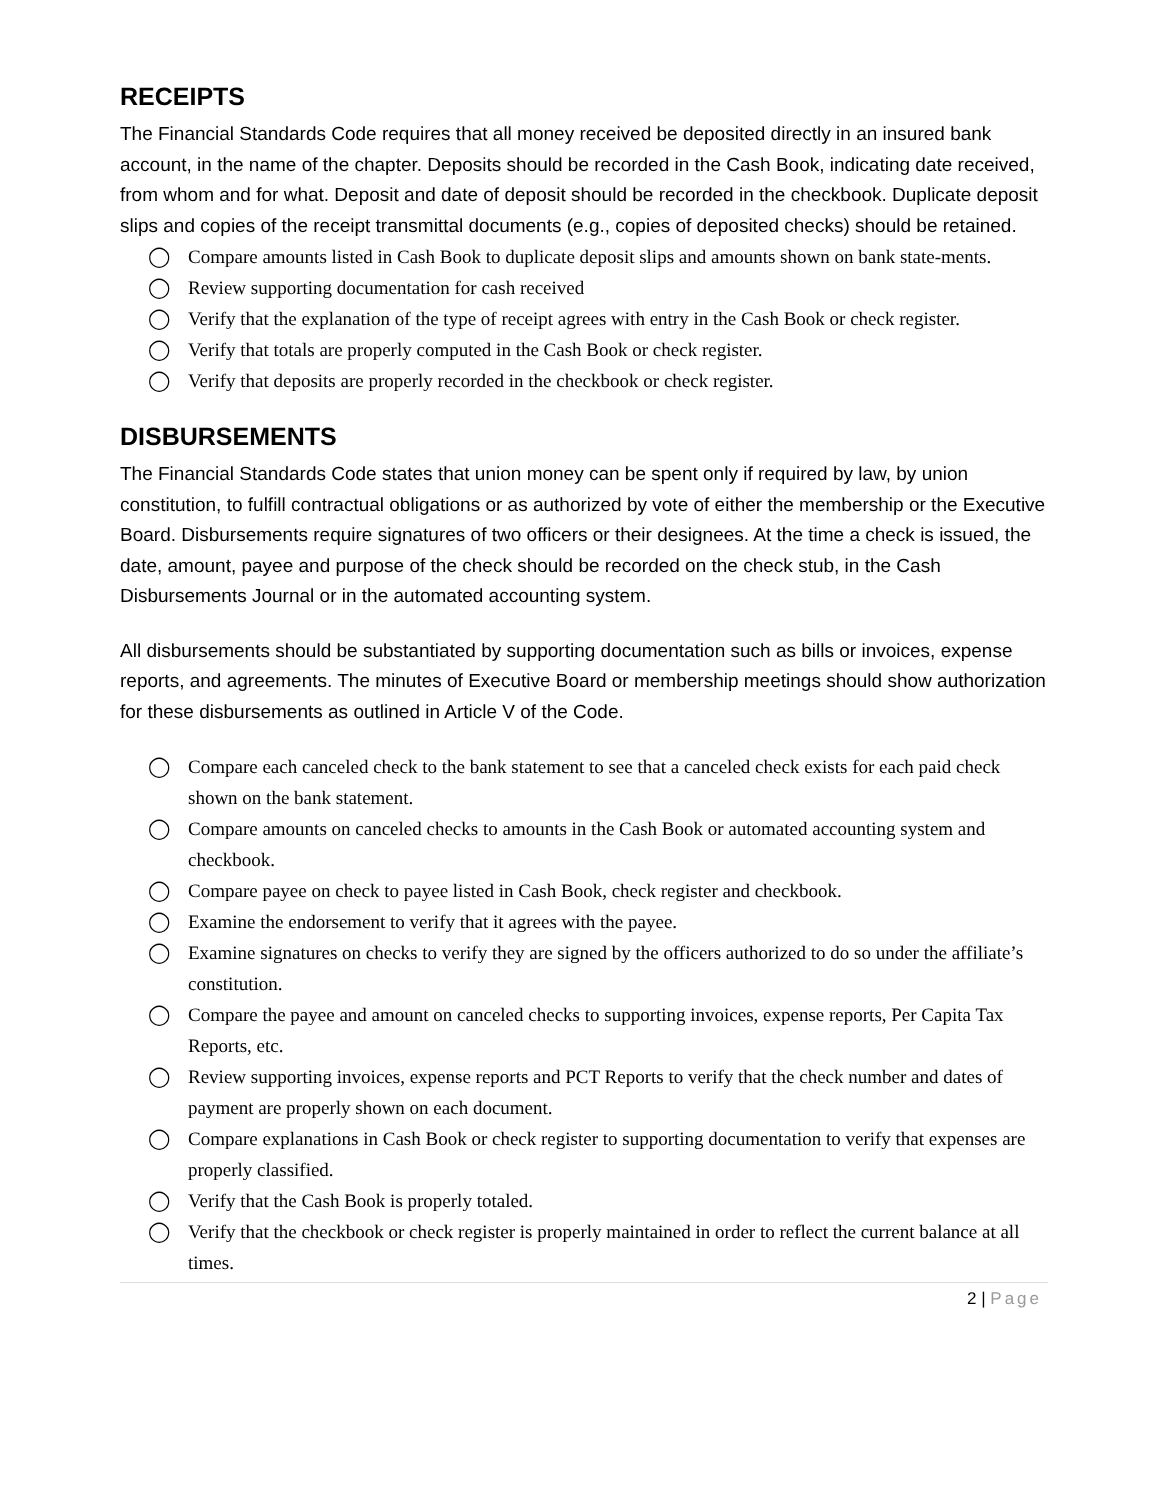RECEIPTS
The Financial Standards Code requires that all money received be deposited directly in an insured bank account, in the name of the chapter. Deposits should be recorded in the Cash Book, indicating date received, from whom and for what. Deposit and date of deposit should be recorded in the checkbook. Duplicate deposit slips and copies of the receipt transmittal documents (e.g., copies of deposited checks) should be retained.
◯ Compare amounts listed in Cash Book to duplicate deposit slips and amounts shown on bank state-ments.
◯ Review supporting documentation for cash received
◯ Verify that the explanation of the type of receipt agrees with entry in the Cash Book or check register.
◯ Verify that totals are properly computed in the Cash Book or check register.
◯ Verify that deposits are properly recorded in the checkbook or check register.
DISBURSEMENTS
The Financial Standards Code states that union money can be spent only if required by law, by union constitution, to fulfill contractual obligations or as authorized by vote of either the membership or the Executive Board. Disbursements require signatures of two officers or their designees. At the time a check is issued, the date, amount, payee and purpose of the check should be recorded on the check stub, in the Cash Disbursements Journal or in the automated accounting system.
All disbursements should be substantiated by supporting documentation such as bills or invoices, expense reports, and agreements. The minutes of Executive Board or membership meetings should show authorization for these disbursements as outlined in Article V of the Code.
◯ Compare each canceled check to the bank statement to see that a canceled check exists for each paid check shown on the bank statement.
◯ Compare amounts on canceled checks to amounts in the Cash Book or automated accounting system and checkbook.
◯ Compare payee on check to payee listed in Cash Book, check register and checkbook.
◯ Examine the endorsement to verify that it agrees with the payee.
◯ Examine signatures on checks to verify they are signed by the officers authorized to do so under the affiliate’s constitution.
◯ Compare the payee and amount on canceled checks to supporting invoices, expense reports, Per Capita Tax Reports, etc.
◯ Review supporting invoices, expense reports and PCT Reports to verify that the check number and dates of payment are properly shown on each document.
◯ Compare explanations in Cash Book or check register to supporting documentation to verify that expenses are properly classified.
◯ Verify that the Cash Book is properly totaled.
◯ Verify that the checkbook or check register is properly maintained in order to reflect the current balance at all times.
2 | Page